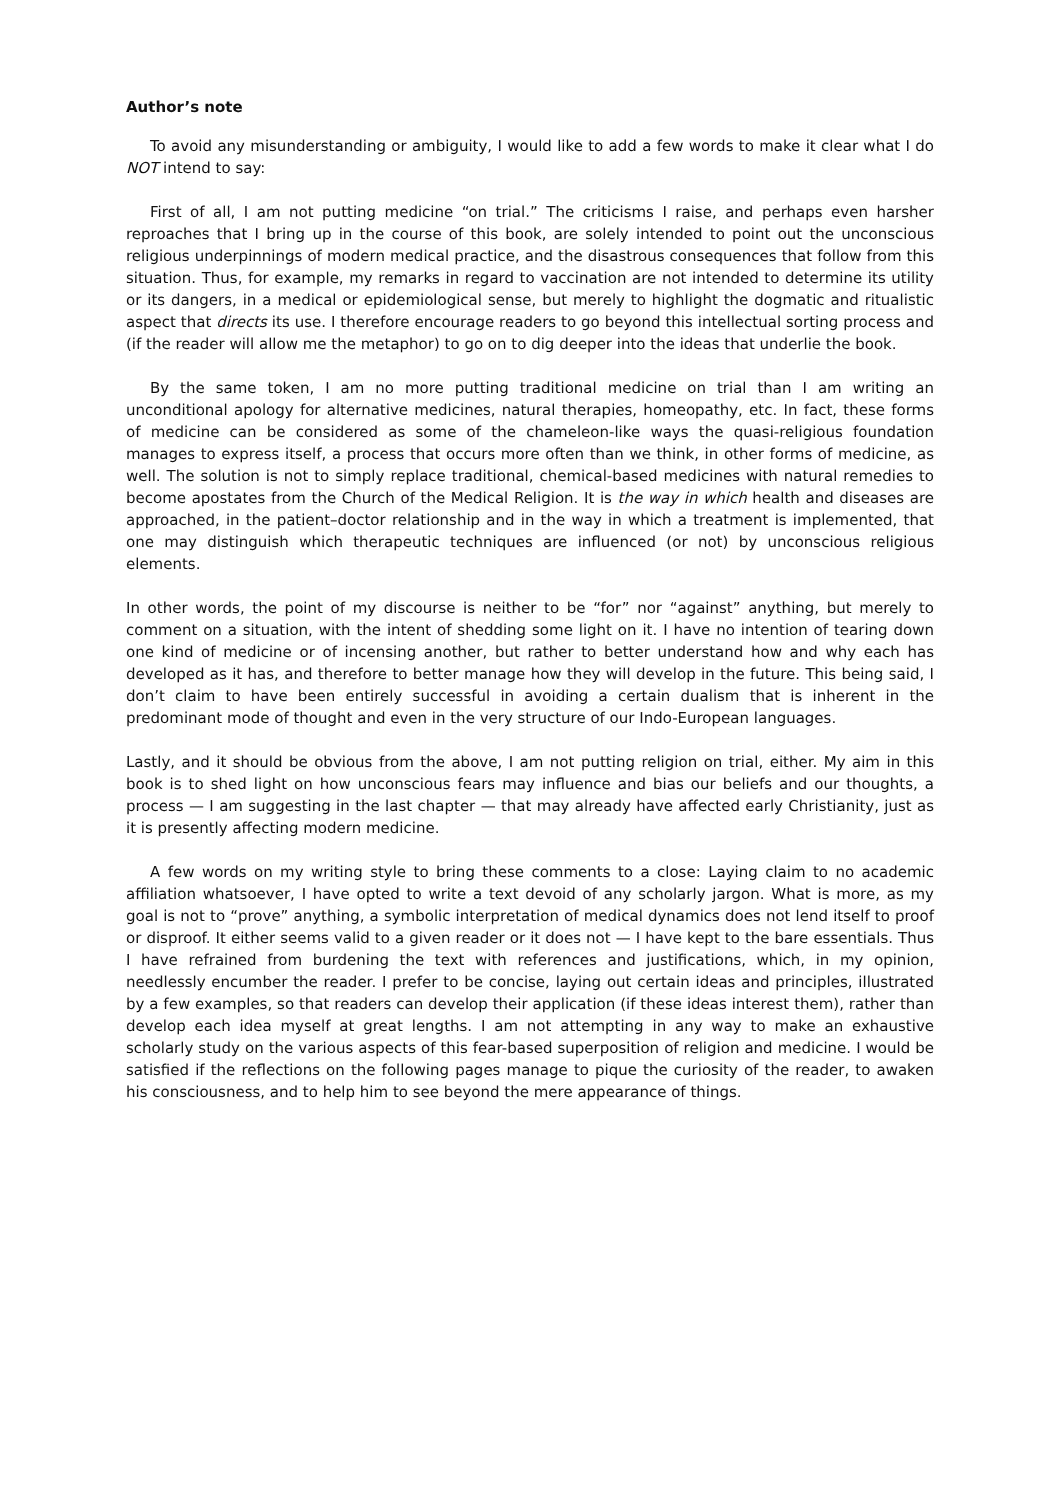Author’s note
To avoid any misunderstanding or ambiguity, I would like to add a few words to make it clear what I do NOT intend to say:
First of all, I am not putting medicine “on trial.” The criticisms I raise, and perhaps even harsher reproaches that I bring up in the course of this book, are solely intended to point out the unconscious religious underpinnings of modern medical practice, and the disastrous consequences that follow from this situation. Thus, for example, my remarks in regard to vaccination are not intended to determine its utility or its dangers, in a medical or epidemiological sense, but merely to highlight the dogmatic and ritualistic aspect that directs its use. I therefore encourage readers to go beyond this intellectual sorting process and (if the reader will allow me the metaphor) to go on to dig deeper into the ideas that underlie the book.
By the same token, I am no more putting traditional medicine on trial than I am writing an unconditional apology for alternative medicines, natural therapies, homeopathy, etc. In fact, these forms of medicine can be considered as some of the chameleon-like ways the quasi-religious foundation manages to express itself, a process that occurs more often than we think, in other forms of medicine, as well. The solution is not to simply replace traditional, chemical-based medicines with natural remedies to become apostates from the Church of the Medical Religion. It is the way in which health and diseases are approached, in the patient–doctor relationship and in the way in which a treatment is implemented, that one may distinguish which therapeutic techniques are influenced (or not) by unconscious religious elements.
In other words, the point of my discourse is neither to be “for” nor “against” anything, but merely to comment on a situation, with the intent of shedding some light on it. I have no intention of tearing down one kind of medicine or of incensing another, but rather to better understand how and why each has developed as it has, and therefore to better manage how they will develop in the future. This being said, I don’t claim to have been entirely successful in avoiding a certain dualism that is inherent in the predominant mode of thought and even in the very structure of our Indo-European languages.
Lastly, and it should be obvious from the above, I am not putting religion on trial, either. My aim in this book is to shed light on how unconscious fears may influence and bias our beliefs and our thoughts, a process — I am suggesting in the last chapter — that may already have affected early Christianity, just as it is presently affecting modern medicine.
A few words on my writing style to bring these comments to a close: Laying claim to no academic affiliation whatsoever, I have opted to write a text devoid of any scholarly jargon. What is more, as my goal is not to “prove” anything, a symbolic interpretation of medical dynamics does not lend itself to proof or disproof. It either seems valid to a given reader or it does not — I have kept to the bare essentials. Thus I have refrained from burdening the text with references and justifications, which, in my opinion, needlessly encumber the reader. I prefer to be concise, laying out certain ideas and principles, illustrated by a few examples, so that readers can develop their application (if these ideas interest them), rather than develop each idea myself at great lengths. I am not attempting in any way to make an exhaustive scholarly study on the various aspects of this fear-based superposition of religion and medicine. I would be satisfied if the reflections on the following pages manage to pique the curiosity of the reader, to awaken his consciousness, and to help him to see beyond the mere appearance of things.